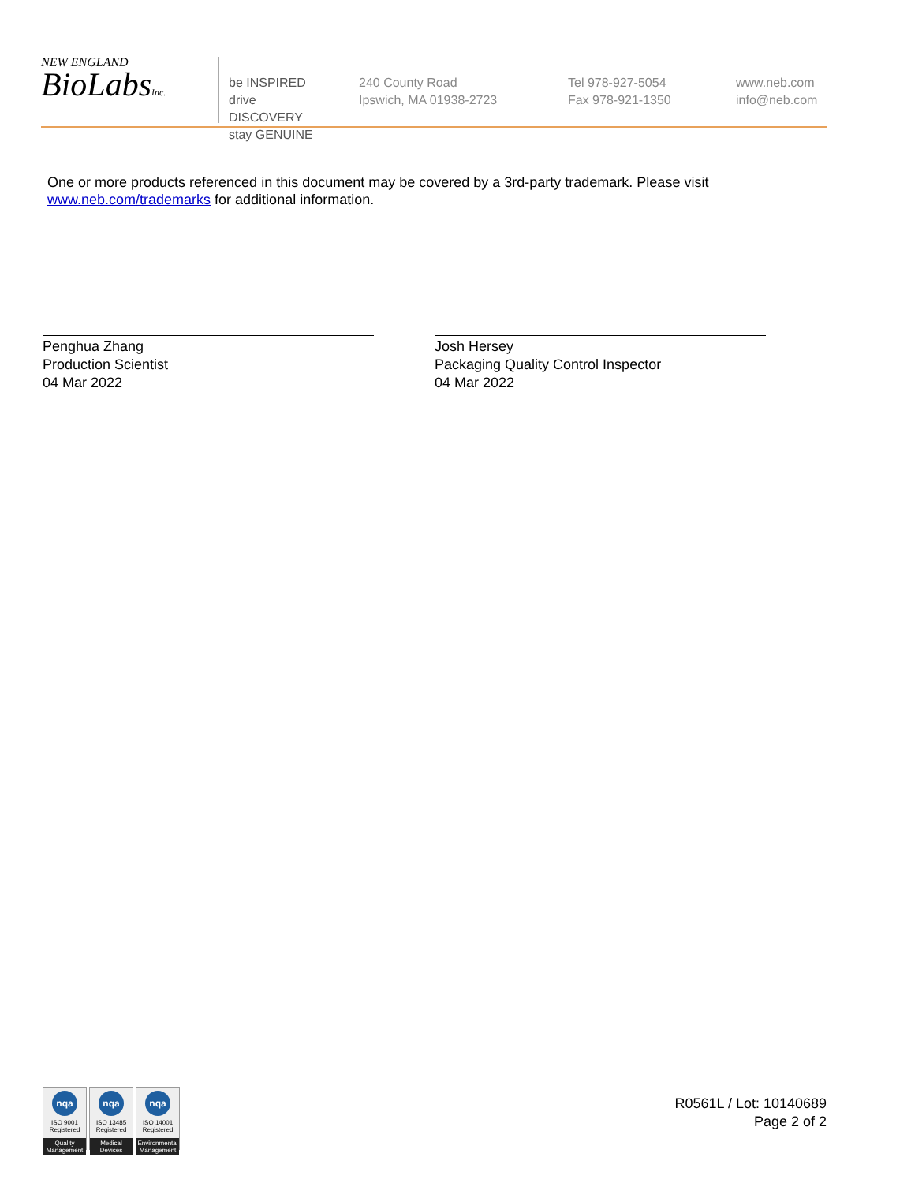NEW ENGLAND
BioLabsInc.
be INSPIRED
drive DISCOVERY
stay GENUINE
240 County Road
Ipswich, MA 01938-2723
Tel 978-927-5054
Fax 978-921-1350
www.neb.com
info@neb.com
One or more products referenced in this document may be covered by a 3rd-party trademark. Please visit www.neb.com/trademarks for additional information.
Penghua Zhang
Production Scientist
04 Mar 2022
Josh Hersey
Packaging Quality Control Inspector
04 Mar 2022
nqa
ISO 9001
Registered
Quality Management
nqa
ISO 13485
Registered
Medical Devices
nqa
ISO 14001
Registered
Environmental Management
R0561L / Lot: 10140689
Page 2 of 2